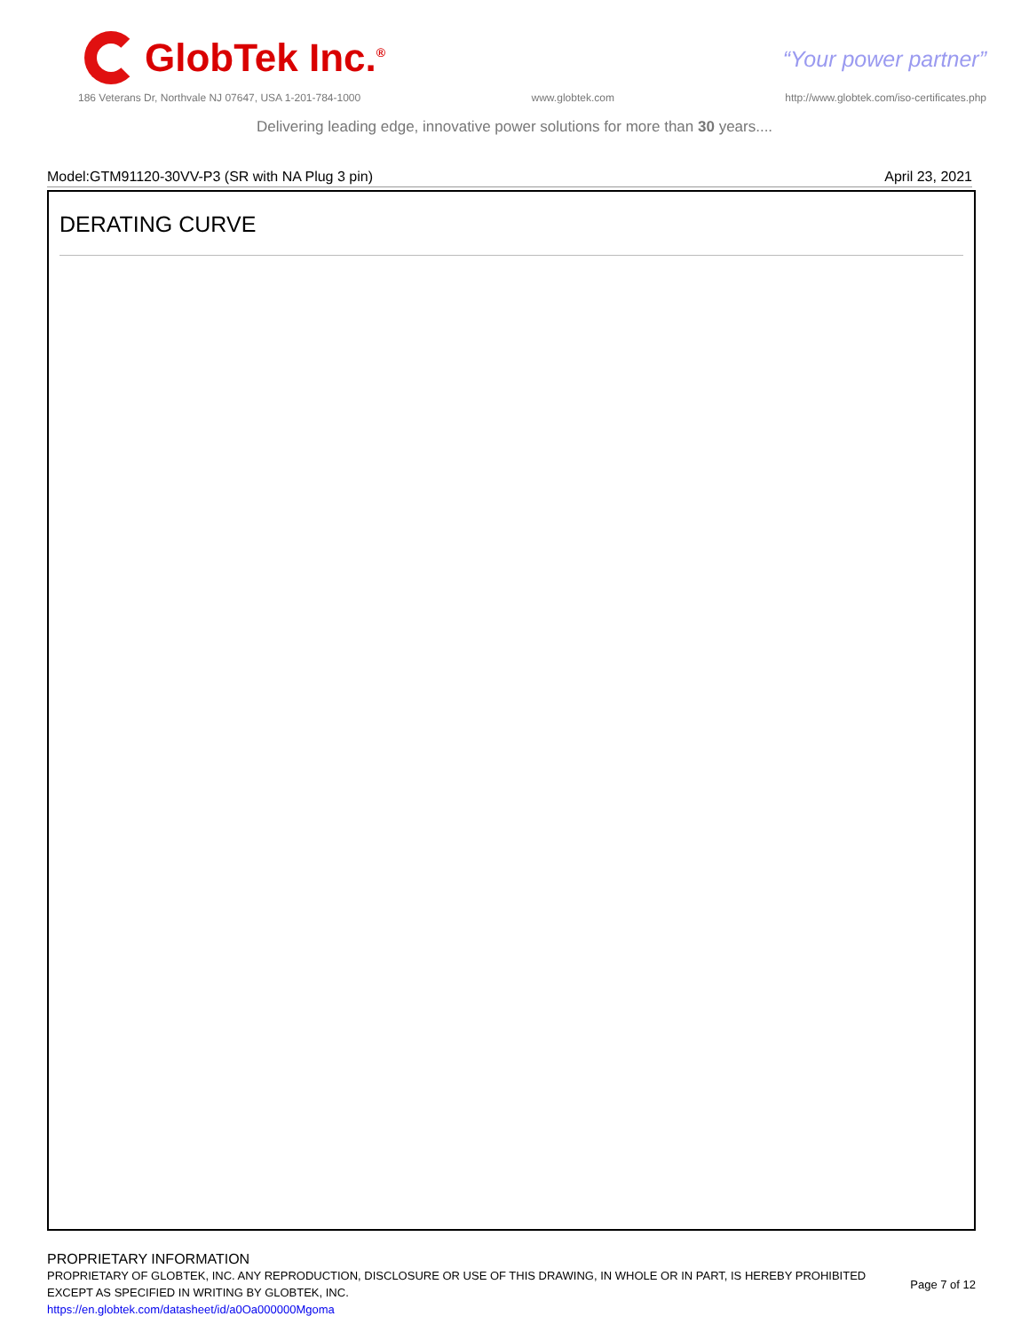GlobTek Inc.<sup>®</sup>
“Your power partner”
186 Veterans Dr, Northvale NJ 07647, USA 1-201-784-1000 www.globtek.com http://www.globtek.com/iso-certificates.php
Delivering leading edge, innovative power solutions for more than 30 years....
Model:GTM91120-30VV-P3 (SR with NA Plug 3 pin) April 23, 2021
DERATING CURVE
PROPRIETARY INFORMATION
PROPRIETARY OF GLOBTEK, INC. ANY REPRODUCTION, DISCLOSURE OR USE OF THIS DRAWING, IN WHOLE OR IN PART, IS HEREBY PROHIBITED
EXCEPT AS SPECIFIED IN WRITING BY GLOBTEK, INC.
https://en.globtek.com/datasheet/id/a0Oa000000Mgoma
Page 7 of 12